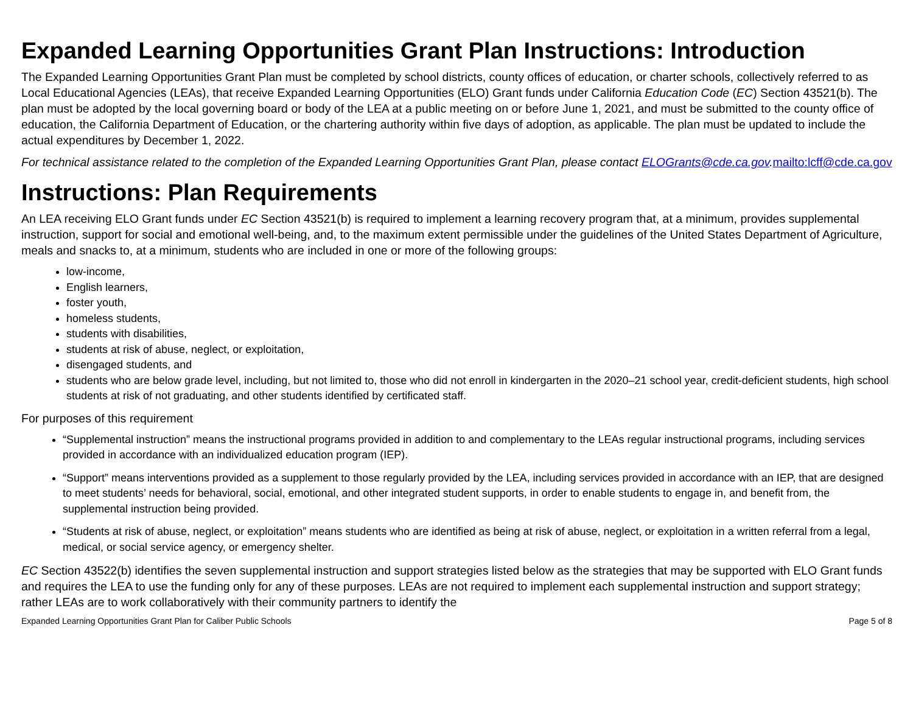Expanded Learning Opportunities Grant Plan Instructions: Introduction
The Expanded Learning Opportunities Grant Plan must be completed by school districts, county offices of education, or charter schools, collectively referred to as Local Educational Agencies (LEAs), that receive Expanded Learning Opportunities (ELO) Grant funds under California Education Code (EC) Section 43521(b). The plan must be adopted by the local governing board or body of the LEA at a public meeting on or before June 1, 2021, and must be submitted to the county office of education, the California Department of Education, or the chartering authority within five days of adoption, as applicable. The plan must be updated to include the actual expenditures by December 1, 2022.
For technical assistance related to the completion of the Expanded Learning Opportunities Grant Plan, please contact ELOGrants@cde.ca.gov. mailto:lcff@cde.ca.gov
Instructions: Plan Requirements
An LEA receiving ELO Grant funds under EC Section 43521(b) is required to implement a learning recovery program that, at a minimum, provides supplemental instruction, support for social and emotional well-being, and, to the maximum extent permissible under the guidelines of the United States Department of Agriculture, meals and snacks to, at a minimum, students who are included in one or more of the following groups:
low-income,
English learners,
foster youth,
homeless students,
students with disabilities,
students at risk of abuse, neglect, or exploitation,
disengaged students, and
students who are below grade level, including, but not limited to, those who did not enroll in kindergarten in the 2020–21 school year, credit-deficient students, high school students at risk of not graduating, and other students identified by certificated staff.
For purposes of this requirement
“Supplemental instruction” means the instructional programs provided in addition to and complementary to the LEAs regular instructional programs, including services provided in accordance with an individualized education program (IEP).
“Support” means interventions provided as a supplement to those regularly provided by the LEA, including services provided in accordance with an IEP, that are designed to meet students’ needs for behavioral, social, emotional, and other integrated student supports, in order to enable students to engage in, and benefit from, the supplemental instruction being provided.
“Students at risk of abuse, neglect, or exploitation” means students who are identified as being at risk of abuse, neglect, or exploitation in a written referral from a legal, medical, or social service agency, or emergency shelter.
EC Section 43522(b) identifies the seven supplemental instruction and support strategies listed below as the strategies that may be supported with ELO Grant funds and requires the LEA to use the funding only for any of these purposes. LEAs are not required to implement each supplemental instruction and support strategy; rather LEAs are to work collaboratively with their community partners to identify the
Expanded Learning Opportunities Grant Plan for Caliber Public Schools Page 5 of 8